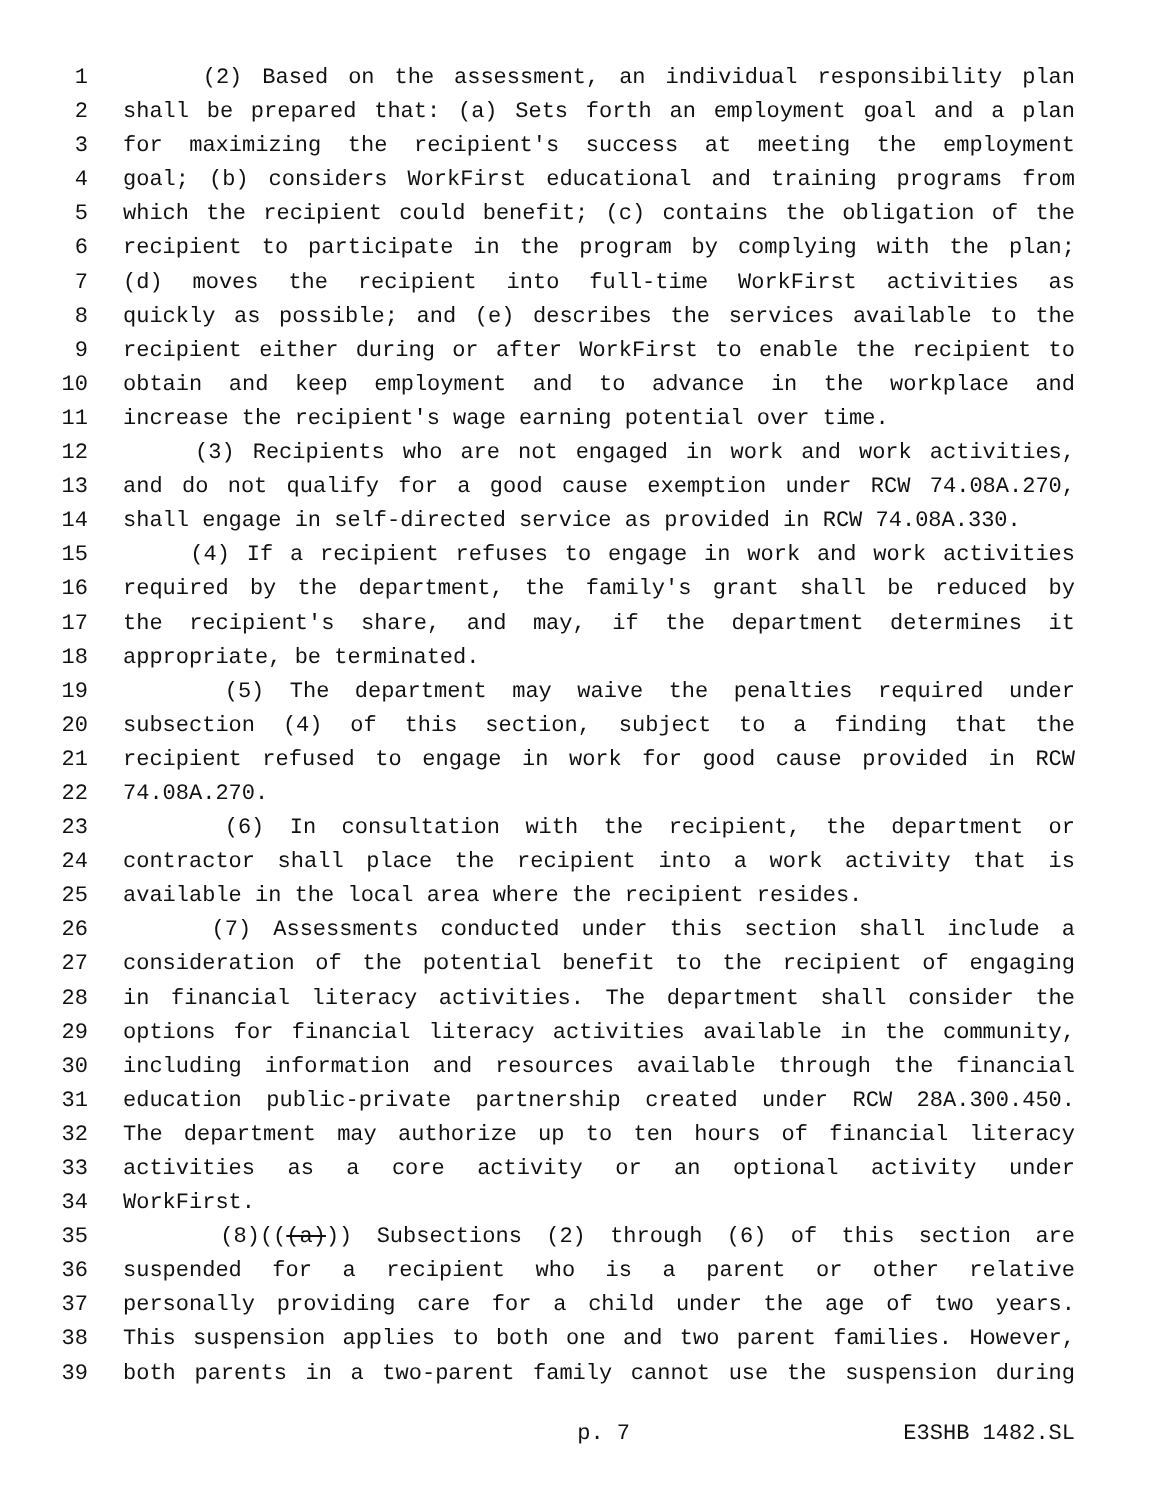1 (2) Based on the assessment, an individual responsibility plan
2 shall be prepared that: (a) Sets forth an employment goal and a plan
3 for maximizing the recipient's success at meeting the employment
4 goal; (b) considers WorkFirst educational and training programs from
5 which the recipient could benefit; (c) contains the obligation of the
6 recipient to participate in the program by complying with the plan;
7 (d) moves the recipient into full-time WorkFirst activities as
8 quickly as possible; and (e) describes the services available to the
9 recipient either during or after WorkFirst to enable the recipient to
10 obtain and keep employment and to advance in the workplace and
11 increase the recipient's wage earning potential over time.
12 (3) Recipients who are not engaged in work and work activities,
13 and do not qualify for a good cause exemption under RCW 74.08A.270,
14 shall engage in self-directed service as provided in RCW 74.08A.330.
15 (4) If a recipient refuses to engage in work and work activities
16 required by the department, the family's grant shall be reduced by
17 the recipient's share, and may, if the department determines it
18 appropriate, be terminated.
19 (5) The department may waive the penalties required under
20 subsection (4) of this section, subject to a finding that the
21 recipient refused to engage in work for good cause provided in RCW
22 74.08A.270.
23 (6) In consultation with the recipient, the department or
24 contractor shall place the recipient into a work activity that is
25 available in the local area where the recipient resides.
26 (7) Assessments conducted under this section shall include a
27 consideration of the potential benefit to the recipient of engaging
28 in financial literacy activities. The department shall consider the
29 options for financial literacy activities available in the community,
30 including information and resources available through the financial
31 education public-private partnership created under RCW 28A.300.450.
32 The department may authorize up to ten hours of financial literacy
33 activities as a core activity or an optional activity under
34 WorkFirst.
35 (8)(((a))) Subsections (2) through (6) of this section are
36 suspended for a recipient who is a parent or other relative
37 personally providing care for a child under the age of two years.
38 This suspension applies to both one and two parent families. However,
39 both parents in a two-parent family cannot use the suspension during
p. 7 E3SHB 1482.SL